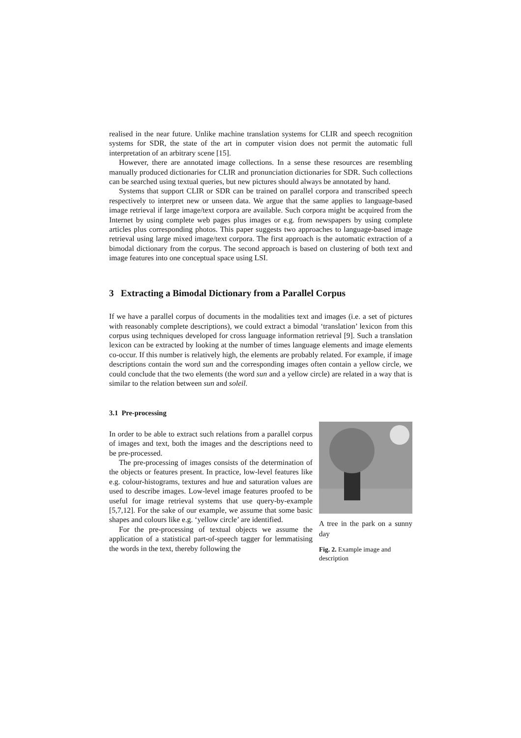realised in the near future. Unlike machine translation systems for CLIR and speech recognition systems for SDR, the state of the art in computer vision does not permit the automatic full interpretation of an arbitrary scene [15].
However, there are annotated image collections. In a sense these resources are resembling manually produced dictionaries for CLIR and pronunciation dictionaries for SDR. Such collections can be searched using textual queries, but new pictures should always be annotated by hand.
Systems that support CLIR or SDR can be trained on parallel corpora and transcribed speech respectively to interpret new or unseen data. We argue that the same applies to language-based image retrieval if large image/text corpora are available. Such corpora might be acquired from the Internet by using complete web pages plus images or e.g. from newspapers by using complete articles plus corresponding photos. This paper suggests two approaches to language-based image retrieval using large mixed image/text corpora. The first approach is the automatic extraction of a bimodal dictionary from the corpus. The second approach is based on clustering of both text and image features into one conceptual space using LSI.
3 Extracting a Bimodal Dictionary from a Parallel Corpus
If we have a parallel corpus of documents in the modalities text and images (i.e. a set of pictures with reasonably complete descriptions), we could extract a bimodal ‘translation’ lexicon from this corpus using techniques developed for cross language information retrieval [9]. Such a translation lexicon can be extracted by looking at the number of times language elements and image elements co-occur. If this number is relatively high, the elements are probably related. For example, if image descriptions contain the word sun and the corresponding images often contain a yellow circle, we could conclude that the two elements (the word sun and a yellow circle) are related in a way that is similar to the relation between sun and soleil.
3.1 Pre-processing
In order to be able to extract such relations from a parallel corpus of images and text, both the images and the descriptions need to be pre-processed.
The pre-processing of images consists of the determination of the objects or features present. In practice, low-level features like e.g. colour-histograms, textures and hue and saturation values are used to describe images. Low-level image features proofed to be useful for image retrieval systems that use query-by-example [5,7,12]. For the sake of our example, we assume that some basic shapes and colours like e.g. ‘yellow circle’ are identified.
For the pre-processing of textual objects we assume the application of a statistical part-of-speech tagger for lemmatising the words in the text, thereby following the
A tree in the park on a sunny day
Fig. 2. Example image and description